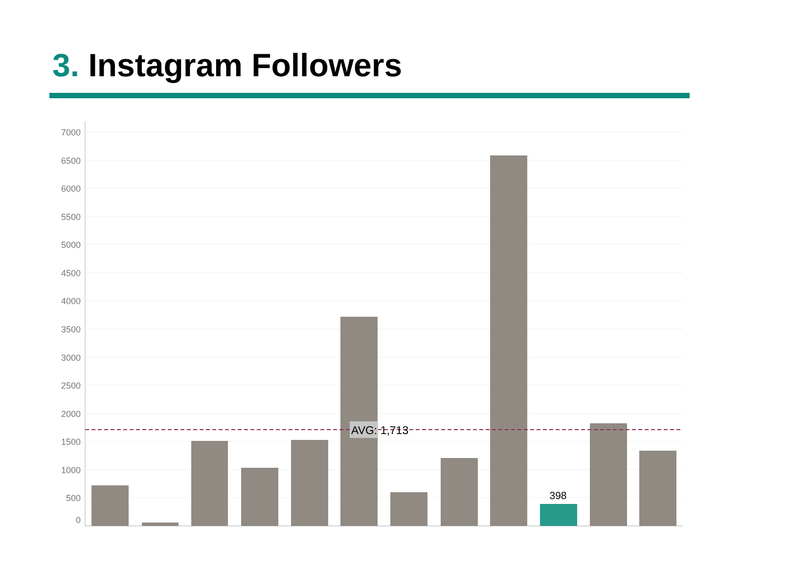3. Instagram Followers
7000
6500
6000
5500
5000
4500
4000
3500
3000
2500
2000
1500
1000
500
0
398
AVG: 1,713